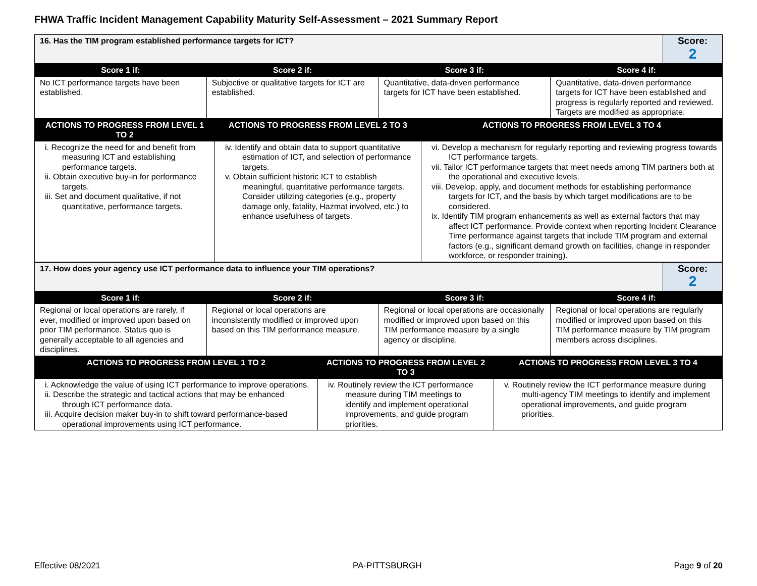FHWA Traffic Incident Management Capability Maturity Self-Assessment – 2021 Summary Report
| 16. Has the TIM program established performance targets for ICT? | Score: 2 |
| Score 1 if: | Score 2 if: | Score 3 if: | Score 4 if: |
| --- | --- | --- | --- |
| No ICT performance targets have been established. | Subjective or qualitative targets for ICT are established. | Quantitative, data-driven performance targets for ICT have been established. | Quantitative, data-driven performance targets for ICT have been established and progress is regularly reported and reviewed. Targets are modified as appropriate. |
| ACTIONS TO PROGRESS FROM LEVEL 1 TO 2 | ACTIONS TO PROGRESS FROM LEVEL 2 TO 3 | ACTIONS TO PROGRESS FROM LEVEL 3 TO 4 |
| --- | --- | --- |
| i. Recognize the need for and benefit from measuring ICT and establishing performance targets. ii. Obtain executive buy-in for performance targets. iii. Set and document qualitative, if not quantitative, performance targets. | iv. Identify and obtain data to support quantitative estimation of ICT, and selection of performance targets. v. Obtain sufficient historic ICT to establish meaningful, quantitative performance targets. Consider utilizing categories (e.g., property damage only, fatality, Hazmat involved, etc.) to enhance usefulness of targets. | vi. Develop a mechanism for regularly reporting and reviewing progress towards ICT performance targets. vii. Tailor ICT performance targets that meet needs among TIM partners both at the operational and executive levels. viii. Develop, apply, and document methods for establishing performance targets for ICT, and the basis by which target modifications are to be considered. ix. Identify TIM program enhancements as well as external factors that may affect ICT performance. Provide context when reporting Incident Clearance Time performance against targets that include TIM program and external factors (e.g., significant demand growth on facilities, change in responder workforce, or responder training). |
| 17. How does your agency use ICT performance data to influence your TIM operations? | Score: 2 |
| Score 1 if: | Score 2 if: | Score 3 if: | Score 4 if: |
| --- | --- | --- | --- |
| Regional or local operations are rarely, if ever, modified or improved upon based on prior TIM performance. Status quo is generally acceptable to all agencies and disciplines. | Regional or local operations are inconsistently modified or improved upon based on this TIM performance measure. | Regional or local operations are occasionally modified or improved upon based on this TIM performance measure by a single agency or discipline. | Regional or local operations are regularly modified or improved upon based on this TIM performance measure by TIM program members across disciplines. |
| ACTIONS TO PROGRESS FROM LEVEL 1 TO 2 | ACTIONS TO PROGRESS FROM LEVEL 2 TO 3 | ACTIONS TO PROGRESS FROM LEVEL 3 TO 4 |
| --- | --- | --- |
| i. Acknowledge the value of using ICT performance to improve operations. ii. Describe the strategic and tactical actions that may be enhanced through ICT performance data. iii. Acquire decision maker buy-in to shift toward performance-based operational improvements using ICT performance. | iv. Routinely review the ICT performance measure during TIM meetings to identify and implement operational improvements, and guide program priorities. | v. Routinely review the ICT performance measure during multi-agency TIM meetings to identify and implement operational improvements, and guide program priorities. |
Effective 08/2021 PA-PITTSBURGH Page 9 of 20